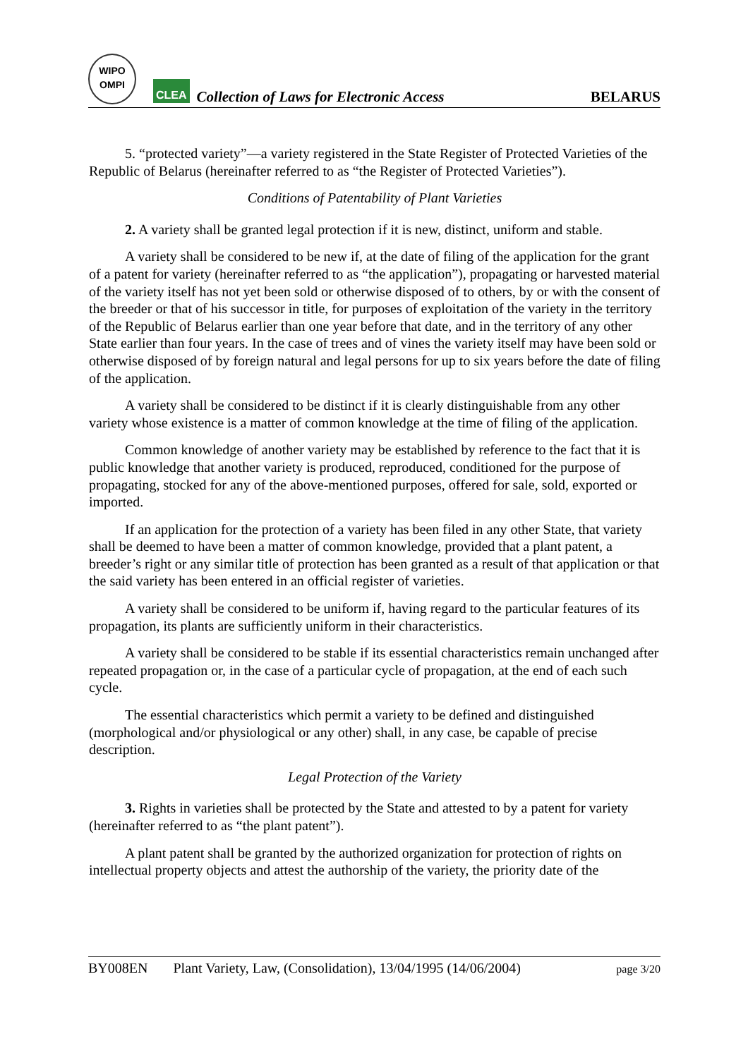WIPO
OMPI
CLEA
Collection of Laws for Electronic Access
BELARUS
5. “protected variety”—a variety registered in the State Register of Protected Varieties of the Republic of Belarus (hereinafter referred to as “the Register of Protected Varieties”).
Conditions of Patentability of Plant Varieties
2. A variety shall be granted legal protection if it is new, distinct, uniform and stable.
A variety shall be considered to be new if, at the date of filing of the application for the grant of a patent for variety (hereinafter referred to as “the application”), propagating or harvested material of the variety itself has not yet been sold or otherwise disposed of to others, by or with the consent of the breeder or that of his successor in title, for purposes of exploitation of the variety in the territory of the Republic of Belarus earlier than one year before that date, and in the territory of any other State earlier than four years. In the case of trees and of vines the variety itself may have been sold or otherwise disposed of by foreign natural and legal persons for up to six years before the date of filing of the application.
A variety shall be considered to be distinct if it is clearly distinguishable from any other variety whose existence is a matter of common knowledge at the time of filing of the application.
Common knowledge of another variety may be established by reference to the fact that it is public knowledge that another variety is produced, reproduced, conditioned for the purpose of propagating, stocked for any of the above-mentioned purposes, offered for sale, sold, exported or imported.
If an application for the protection of a variety has been filed in any other State, that variety shall be deemed to have been a matter of common knowledge, provided that a plant patent, a breeder’s right or any similar title of protection has been granted as a result of that application or that the said variety has been entered in an official register of varieties.
A variety shall be considered to be uniform if, having regard to the particular features of its propagation, its plants are sufficiently uniform in their characteristics.
A variety shall be considered to be stable if its essential characteristics remain unchanged after repeated propagation or, in the case of a particular cycle of propagation, at the end of each such cycle.
The essential characteristics which permit a variety to be defined and distinguished (morphological and/or physiological or any other) shall, in any case, be capable of precise description.
Legal Protection of the Variety
3. Rights in varieties shall be protected by the State and attested to by a patent for variety (hereinafter referred to as “the plant patent”).
A plant patent shall be granted by the authorized organization for protection of rights on intellectual property objects and attest the authorship of the variety, the priority date of the
BY008EN Plant Variety, Law, (Consolidation), 13/04/1995 (14/06/2004) page 3/20